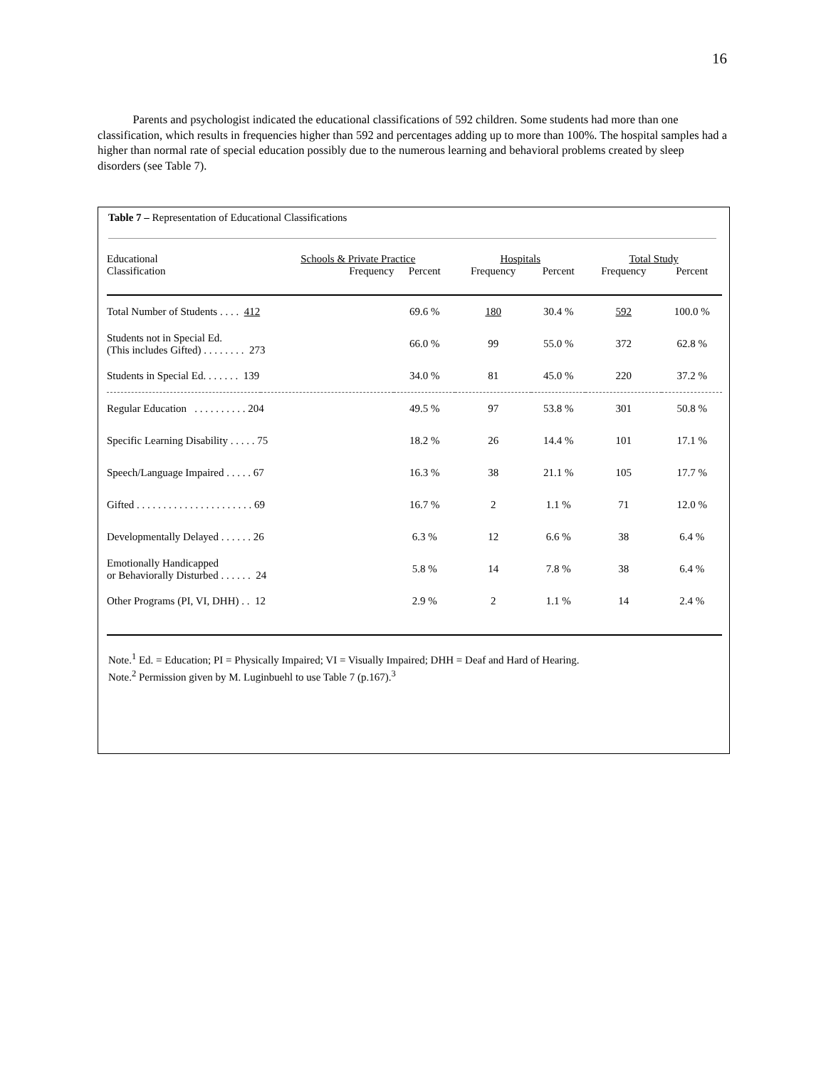16
Parents and psychologist indicated the educational classifications of 592 children. Some students had more than one classification, which results in frequencies higher than 592 and percentages adding up to more than 100%. The hospital samples had a higher than normal rate of special education possibly due to the numerous learning and behavioral problems created by sleep disorders (see Table 7).
Table 7 – Representation of Educational Classifications
| Educational | Schools & Private Practice | | Hospitals | | Total Study | |
| --- | --- | --- | --- | --- | --- | --- |
| Classification | Frequency | Percent | Frequency | Percent | Frequency | Percent |
| Total Number of Students . . . . 412 | | 69.6 % | 180 | 30.4 % | 592 | 100.0 % |
| Students not in Special Ed. (This includes Gifted) . . . . . . . . 273 | | 66.0 % | 99 | 55.0 % | 372 | 62.8 % |
| Students in Special Ed. . . . . . . 139 | | 34.0 % | 81 | 45.0 % | 220 | 37.2 % |
| Regular Education . . . . . . . . . . 204 | | 49.5 % | 97 | 53.8 % | 301 | 50.8 % |
| Specific Learning Disability . . . . . 75 | | 18.2 % | 26 | 14.4 % | 101 | 17.1 % |
| Speech/Language Impaired . . . . . 67 | | 16.3 % | 38 | 21.1 % | 105 | 17.7 % |
| Gifted . . . . . . . . . . . . . . . . . . . . . . 69 | | 16.7 % | 2 | 1.1 % | 71 | 12.0 % |
| Developmentally Delayed . . . . . . 26 | | 6.3 % | 12 | 6.6 % | 38 | 6.4 % |
| Emotionally Handicapped or Behaviorally Disturbed . . . . . . 24 | | 5.8 % | 14 | 7.8 % | 38 | 6.4 % |
| Other Programs (PI, VI, DHH) . . 12 | | 2.9 % | 2 | 1.1 % | 14 | 2.4 % |
Note.<sup>1</sup> Ed. = Education; PI = Physically Impaired; VI = Visually Impaired; DHH = Deaf and Hard of Hearing.
Note.<sup>2</sup> Permission given by M. Luginbuehl to use Table 7 (p.167).<sup>3</sup>